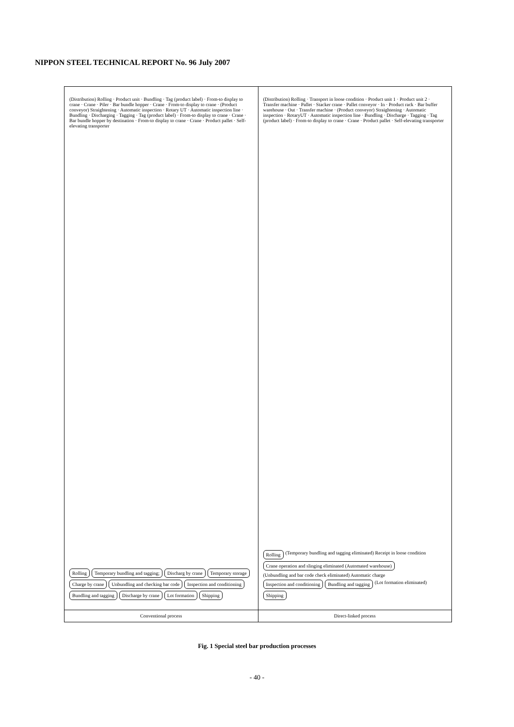NIPPON STEEL TECHNICAL REPORT No. 96 July 2007
(Distribution) Rolling · Product unit · Bundling · Tag (product label) · From-to display to crane · Crane · Piler · Bar bundle hopper · Crane · From-to display to crane · (Product conveyor) Straightening · Automatic inspection · Rotary UT · Automatic inspection line · Bundling · Discharging · Tagging · Tag (product label) · From-to display to crane · Crane · Bar bundle hopper by destination · From-to display to crane · Crane · Product pallet · Self-elevating transporter
Rolling Temporary bundling and tagging; Discharg by crane Temporary storage Charge by crane Unbundling and checking bar code Inspection and conditioning Bundling and tagging Discharge by crane Lot formation Shipping
Conventional process
(Distribution) Rolling · Transport in loose condition · Product unit 1 · Product unit 2 · Transfer machine · Pallet · Stacker crane · Pallet conveyor · In · Product rack · Bar buffer warehouse · Out · Transfer machine · (Product conveyor) Straightening · Automatic inspection · RotaryUT · Automatic inspection line · Bundling · Discharge · Tagging · Tag (product label) · From-to display to crane · Crane · Product pallet · Self-elevating transporter
Rolling (Temporary bundling and tagging eliminated) Receipt in loose condition Crane operation and slinging eliminated (Automated warehouse) (Unbundling and bar code check eliminated) Automatic charge Inspection and conditioning Bundling and tagging (Lot formation eliminated) Shipping
Direct-linked process
Fig. 1 Special steel bar production processes
- 40 -